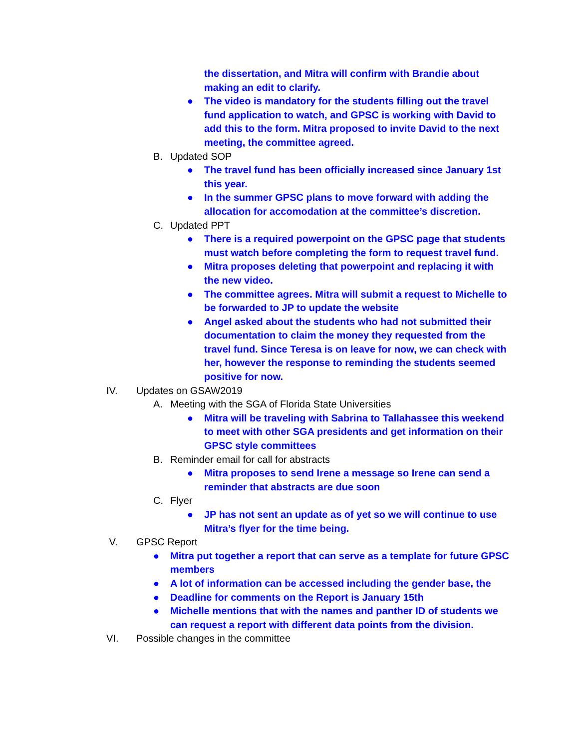the dissertation, and Mitra will confirm with Brandie about making an edit to clarify.
● The video is mandatory for the students filling out the travel fund application to watch, and GPSC is working with David to add this to the form. Mitra proposed to invite David to the next meeting, the committee agreed.
B. Updated SOP
● The travel fund has been officially increased since January 1st this year.
● In the summer GPSC plans to move forward with adding the allocation for accomodation at the committee’s discretion.
C. Updated PPT
● There is a required powerpoint on the GPSC page that students must watch before completing the form to request travel fund.
● Mitra proposes deleting that powerpoint and replacing it with the new video.
● The committee agrees. Mitra will submit a request to Michelle to be forwarded to JP to update the website
● Angel asked about the students who had not submitted their documentation to claim the money they requested from the travel fund. Since Teresa is on leave for now, we can check with her, however the response to reminding the students seemed positive for now.
IV. Updates on GSAW2019
A. Meeting with the SGA of Florida State Universities
● Mitra will be traveling with Sabrina to Tallahassee this weekend to meet with other SGA presidents and get information on their GPSC style committees
B. Reminder email for call for abstracts
● Mitra proposes to send Irene a message so Irene can send a reminder that abstracts are due soon
C. Flyer
● JP has not sent an update as of yet so we will continue to use Mitra’s flyer for the time being.
V. GPSC Report
● Mitra put together a report that can serve as a template for future GPSC members
● A lot of information can be accessed including the gender base, the
● Deadline for comments on the Report is January 15th
● Michelle mentions that with the names and panther ID of students we can request a report with different data points from the division.
VI. Possible changes in the committee